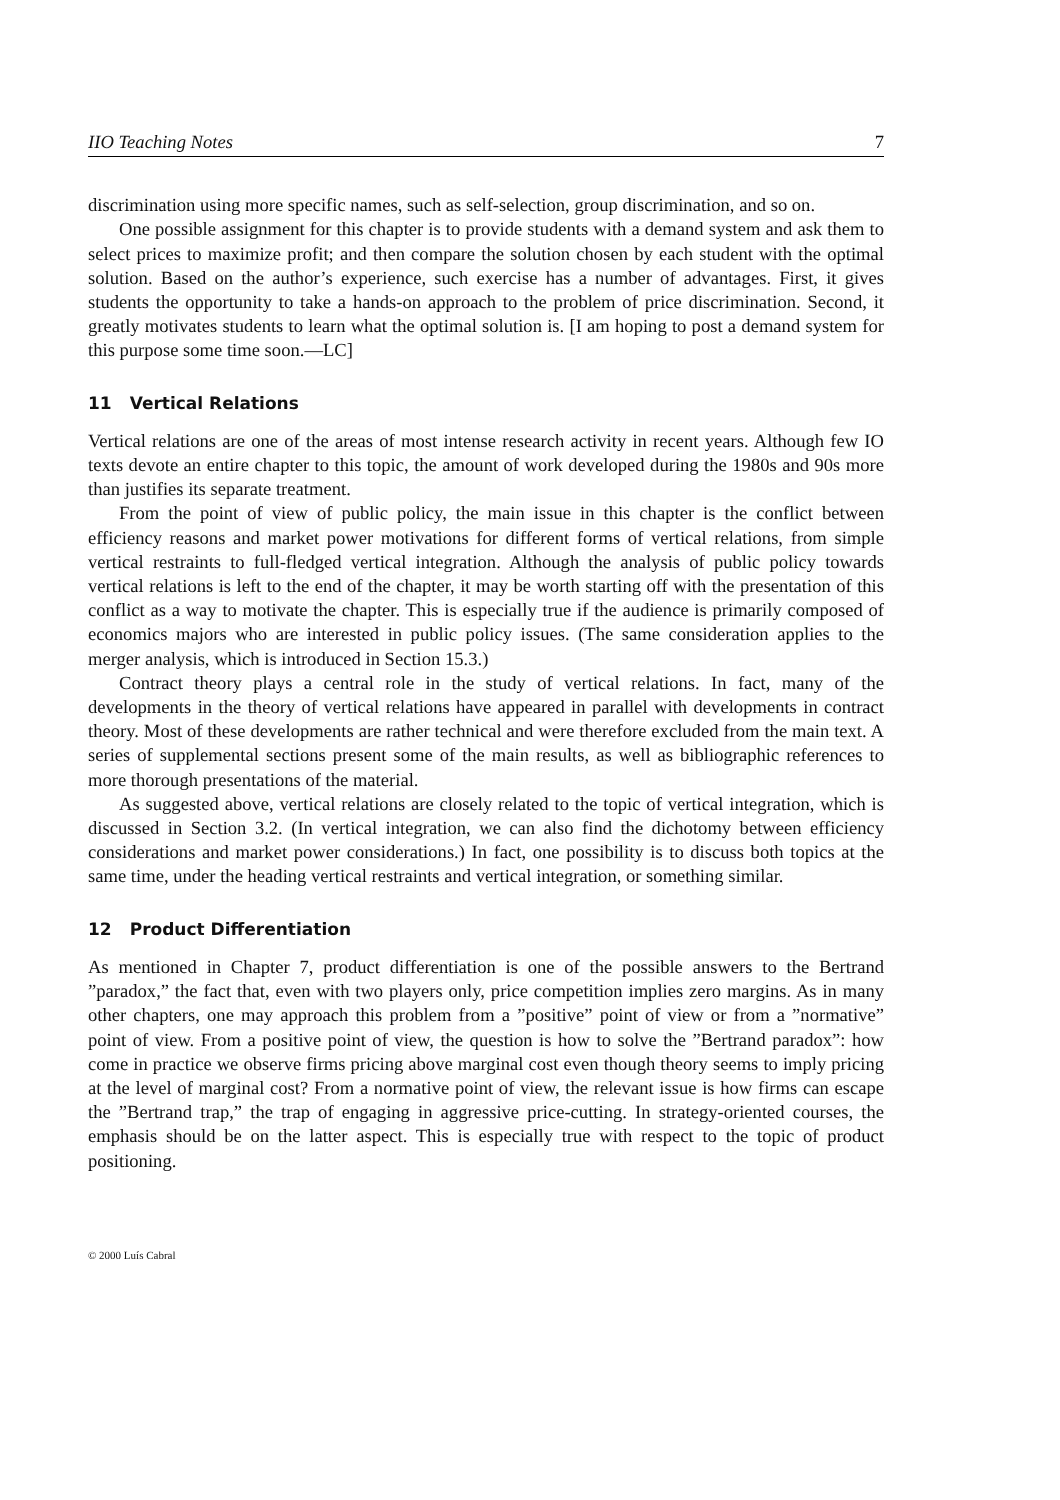IIO Teaching Notes 7
discrimination using more specific names, such as self-selection, group discrimination, and so on.
One possible assignment for this chapter is to provide students with a demand system and ask them to select prices to maximize profit; and then compare the solution chosen by each student with the optimal solution. Based on the author’s experience, such exercise has a number of advantages. First, it gives students the opportunity to take a hands-on approach to the problem of price discrimination. Second, it greatly motivates students to learn what the optimal solution is. [I am hoping to post a demand system for this purpose some time soon.—LC]
11 Vertical Relations
Vertical relations are one of the areas of most intense research activity in recent years. Although few IO texts devote an entire chapter to this topic, the amount of work developed during the 1980s and 90s more than justifies its separate treatment.
From the point of view of public policy, the main issue in this chapter is the conflict between efficiency reasons and market power motivations for different forms of vertical relations, from simple vertical restraints to full-fledged vertical integration. Although the analysis of public policy towards vertical relations is left to the end of the chapter, it may be worth starting off with the presentation of this conflict as a way to motivate the chapter. This is especially true if the audience is primarily composed of economics majors who are interested in public policy issues. (The same consideration applies to the merger analysis, which is introduced in Section 15.3.)
Contract theory plays a central role in the study of vertical relations. In fact, many of the developments in the theory of vertical relations have appeared in parallel with developments in contract theory. Most of these developments are rather technical and were therefore excluded from the main text. A series of supplemental sections present some of the main results, as well as bibliographic references to more thorough presentations of the material.
As suggested above, vertical relations are closely related to the topic of vertical integration, which is discussed in Section 3.2. (In vertical integration, we can also find the dichotomy between efficiency considerations and market power considerations.) In fact, one possibility is to discuss both topics at the same time, under the heading vertical restraints and vertical integration, or something similar.
12 Product Differentiation
As mentioned in Chapter 7, product differentiation is one of the possible answers to the Bertrand ”paradox,” the fact that, even with two players only, price competition implies zero margins. As in many other chapters, one may approach this problem from a ”positive” point of view or from a ”normative” point of view. From a positive point of view, the question is how to solve the ”Bertrand paradox”: how come in practice we observe firms pricing above marginal cost even though theory seems to imply pricing at the level of marginal cost? From a normative point of view, the relevant issue is how firms can escape the ”Bertrand trap,” the trap of engaging in aggressive price-cutting. In strategy-oriented courses, the emphasis should be on the latter aspect. This is especially true with respect to the topic of product positioning.
© 2000 Luís Cabral